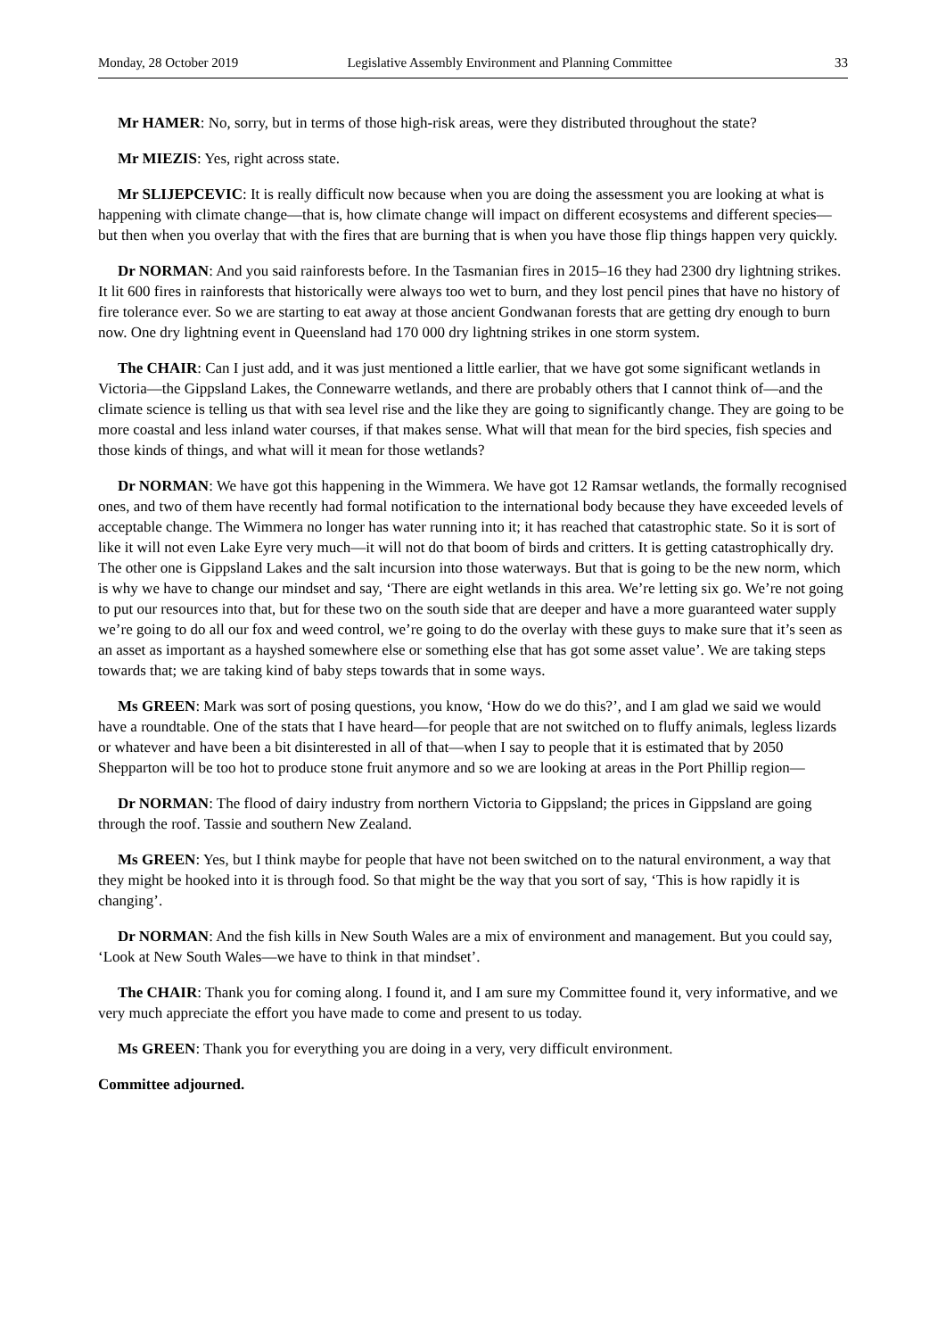Monday, 28 October 2019 Legislative Assembly Environment and Planning Committee 33
Mr HAMER: No, sorry, but in terms of those high-risk areas, were they distributed throughout the state?
Mr MIEZIS: Yes, right across state.
Mr SLIJEPCEVIC: It is really difficult now because when you are doing the assessment you are looking at what is happening with climate change—that is, how climate change will impact on different ecosystems and different species—but then when you overlay that with the fires that are burning that is when you have those flip things happen very quickly.
Dr NORMAN: And you said rainforests before. In the Tasmanian fires in 2015–16 they had 2300 dry lightning strikes. It lit 600 fires in rainforests that historically were always too wet to burn, and they lost pencil pines that have no history of fire tolerance ever. So we are starting to eat away at those ancient Gondwanan forests that are getting dry enough to burn now. One dry lightning event in Queensland had 170 000 dry lightning strikes in one storm system.
The CHAIR: Can I just add, and it was just mentioned a little earlier, that we have got some significant wetlands in Victoria—the Gippsland Lakes, the Connewarre wetlands, and there are probably others that I cannot think of—and the climate science is telling us that with sea level rise and the like they are going to significantly change. They are going to be more coastal and less inland water courses, if that makes sense. What will that mean for the bird species, fish species and those kinds of things, and what will it mean for those wetlands?
Dr NORMAN: We have got this happening in the Wimmera. We have got 12 Ramsar wetlands, the formally recognised ones, and two of them have recently had formal notification to the international body because they have exceeded levels of acceptable change. The Wimmera no longer has water running into it; it has reached that catastrophic state. So it is sort of like it will not even Lake Eyre very much—it will not do that boom of birds and critters. It is getting catastrophically dry. The other one is Gippsland Lakes and the salt incursion into those waterways. But that is going to be the new norm, which is why we have to change our mindset and say, ‘There are eight wetlands in this area. We’re letting six go. We’re not going to put our resources into that, but for these two on the south side that are deeper and have a more guaranteed water supply we’re going to do all our fox and weed control, we’re going to do the overlay with these guys to make sure that it’s seen as an asset as important as a hayshed somewhere else or something else that has got some asset value’. We are taking steps towards that; we are taking kind of baby steps towards that in some ways.
Ms GREEN: Mark was sort of posing questions, you know, ‘How do we do this?’, and I am glad we said we would have a roundtable. One of the stats that I have heard—for people that are not switched on to fluffy animals, legless lizards or whatever and have been a bit disinterested in all of that—when I say to people that it is estimated that by 2050 Shepparton will be too hot to produce stone fruit anymore and so we are looking at areas in the Port Phillip region—
Dr NORMAN: The flood of dairy industry from northern Victoria to Gippsland; the prices in Gippsland are going through the roof. Tassie and southern New Zealand.
Ms GREEN: Yes, but I think maybe for people that have not been switched on to the natural environment, a way that they might be hooked into it is through food. So that might be the way that you sort of say, ‘This is how rapidly it is changing’.
Dr NORMAN: And the fish kills in New South Wales are a mix of environment and management. But you could say, ‘Look at New South Wales—we have to think in that mindset’.
The CHAIR: Thank you for coming along. I found it, and I am sure my Committee found it, very informative, and we very much appreciate the effort you have made to come and present to us today.
Ms GREEN: Thank you for everything you are doing in a very, very difficult environment.
Committee adjourned.